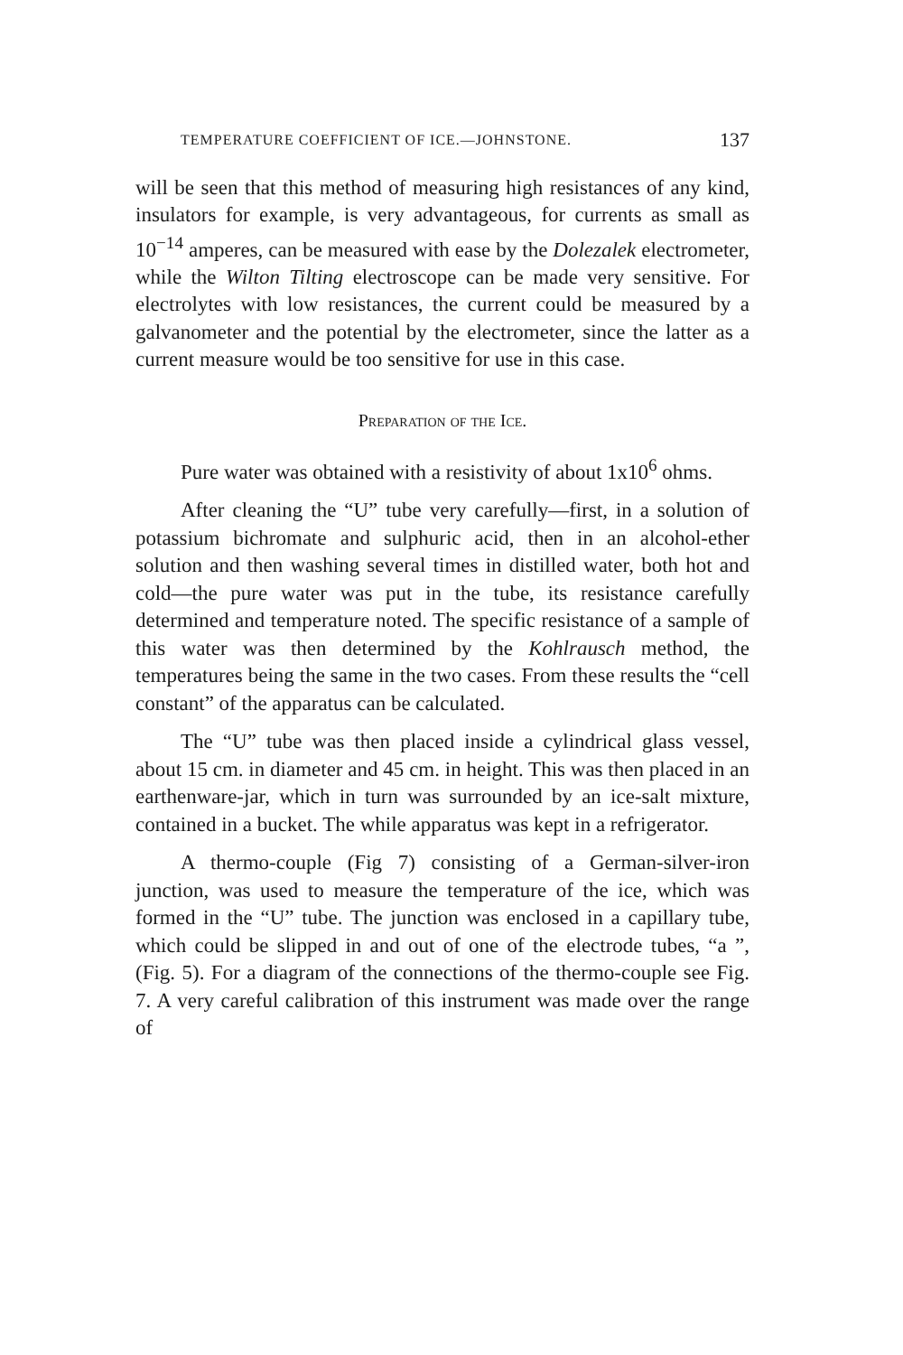TEMPERATURE COEFFICIENT OF ICE.—JOHNSTONE. 137
will be seen that this method of measuring high resistances of any kind, insulators for example, is very advantageous, for currents as small as 10<sup>−14</sup> amperes, can be measured with ease by the Dolezalek electrometer, while the Wilton Tilting electroscope can be made very sensitive. For electrolytes with low resistances, the current could be measured by a galvanometer and the potential by the electrometer, since the latter as a current measure would be too sensitive for use in this case.
Preparation of the Ice.
Pure water was obtained with a resistivity of about 1x10<sup>6</sup> ohms.
After cleaning the “U” tube very carefully—first, in a solution of potassium bichromate and sulphuric acid, then in an alcohol-ether solution and then washing several times in distilled water, both hot and cold—the pure water was put in the tube, its resistance carefully determined and temperature noted. The specific resistance of a sample of this water was then determined by the Kohlrausch method, the temperatures being the same in the two cases. From these results the “cell constant” of the apparatus can be calculated.
The “U” tube was then placed inside a cylindrical glass vessel, about 15 cm. in diameter and 45 cm. in height. This was then placed in an earthenware-jar, which in turn was surrounded by an ice-salt mixture, contained in a bucket. The while apparatus was kept in a refrigerator.
A thermo-couple (Fig 7) consisting of a German-silver-iron junction, was used to measure the temperature of the ice, which was formed in the “U” tube. The junction was enclosed in a capillary tube, which could be slipped in and out of one of the electrode tubes, “a ”, (Fig. 5). For a diagram of the connections of the thermo-couple see Fig. 7. A very careful calibration of this instrument was made over the range of